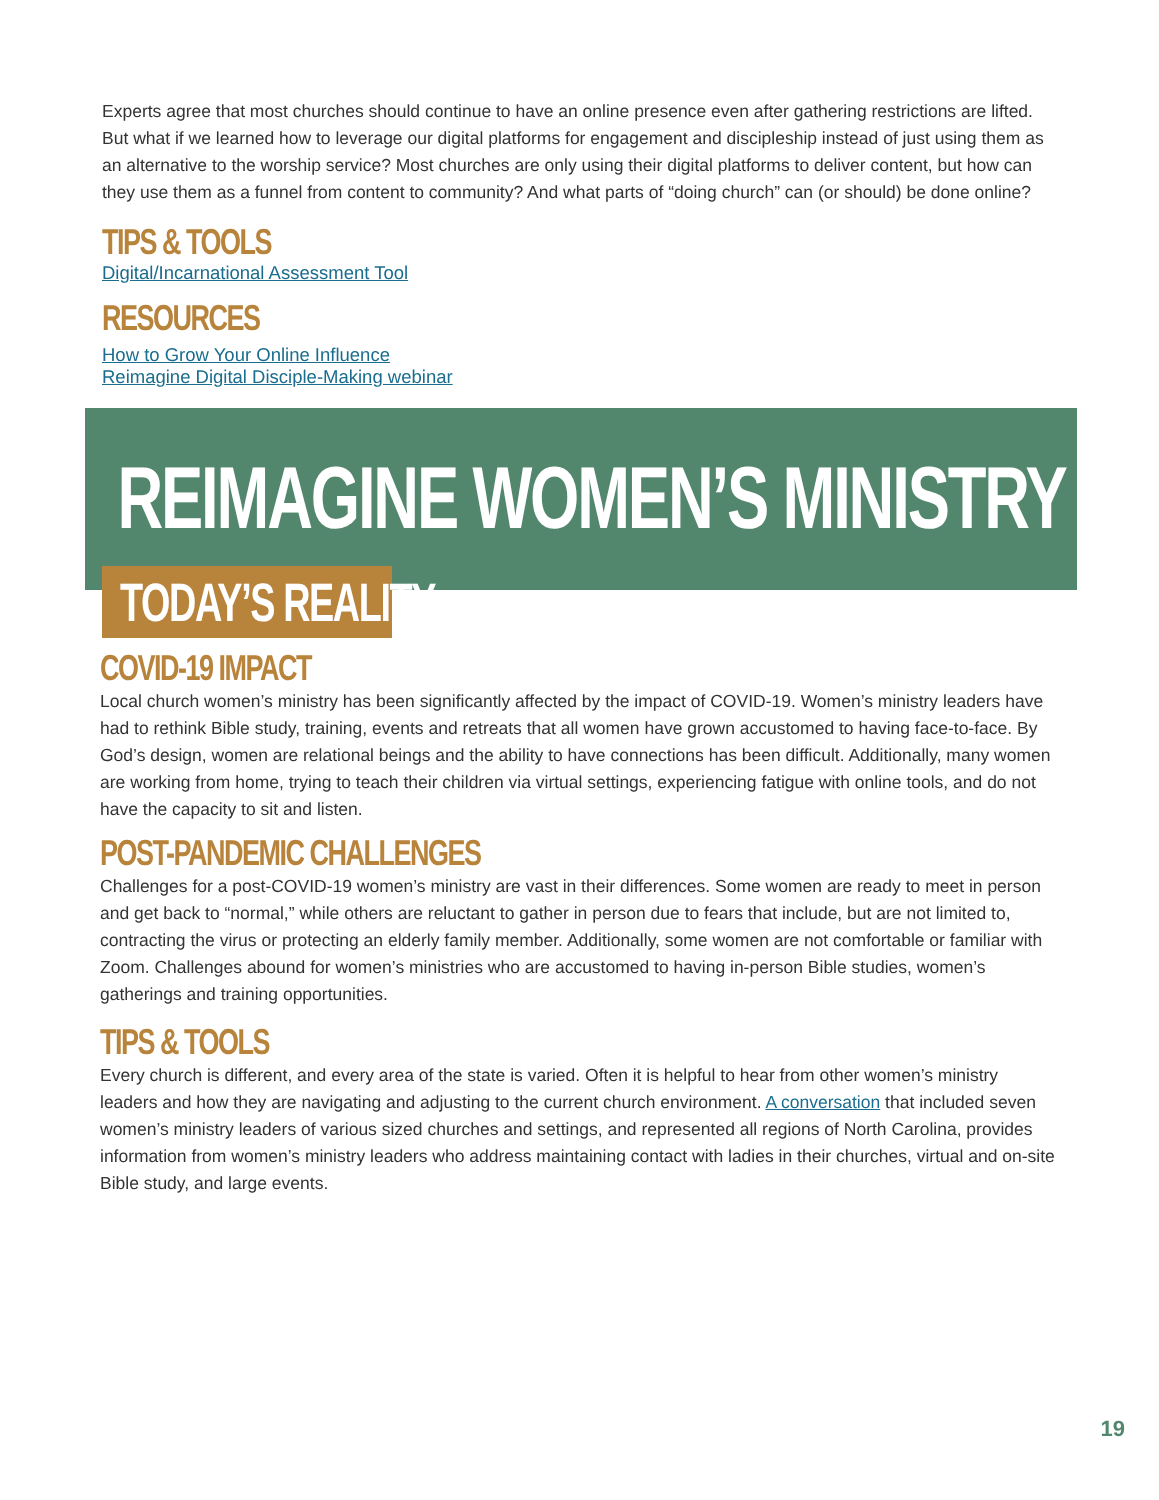Experts agree that most churches should continue to have an online presence even after gathering restrictions are lifted. But what if we learned how to leverage our digital platforms for engagement and discipleship instead of just using them as an alternative to the worship service? Most churches are only using their digital platforms to deliver content, but how can they use them as a funnel from content to community? And what parts of “doing church” can (or should) be done online?
TIPS & TOOLS
Digital/Incarnational Assessment Tool
RESOURCES
How to Grow Your Online Influence
Reimagine Digital Disciple-Making webinar
REIMAGINE WOMEN’S MINISTRY
TODAY’S REALITY
COVID-19 IMPACT
Local church women’s ministry has been significantly affected by the impact of COVID-19. Women’s ministry leaders have had to rethink Bible study, training, events and retreats that all women have grown accustomed to having face-to-face. By God’s design, women are relational beings and the ability to have connections has been difficult. Additionally, many women are working from home, trying to teach their children via virtual settings, experiencing fatigue with online tools, and do not have the capacity to sit and listen.
POST-PANDEMIC CHALLENGES
Challenges for a post-COVID-19 women’s ministry are vast in their differences. Some women are ready to meet in person and get back to “normal,” while others are reluctant to gather in person due to fears that include, but are not limited to, contracting the virus or protecting an elderly family member. Additionally, some women are not comfortable or familiar with Zoom. Challenges abound for women’s ministries who are accustomed to having in-person Bible studies, women’s gatherings and training opportunities.
TIPS & TOOLS
Every church is different, and every area of the state is varied. Often it is helpful to hear from other women’s ministry leaders and how they are navigating and adjusting to the current church environment. A conversation that included seven women’s ministry leaders of various sized churches and settings, and represented all regions of North Carolina, provides information from women’s ministry leaders who address maintaining contact with ladies in their churches, virtual and on-site Bible study, and large events.
19